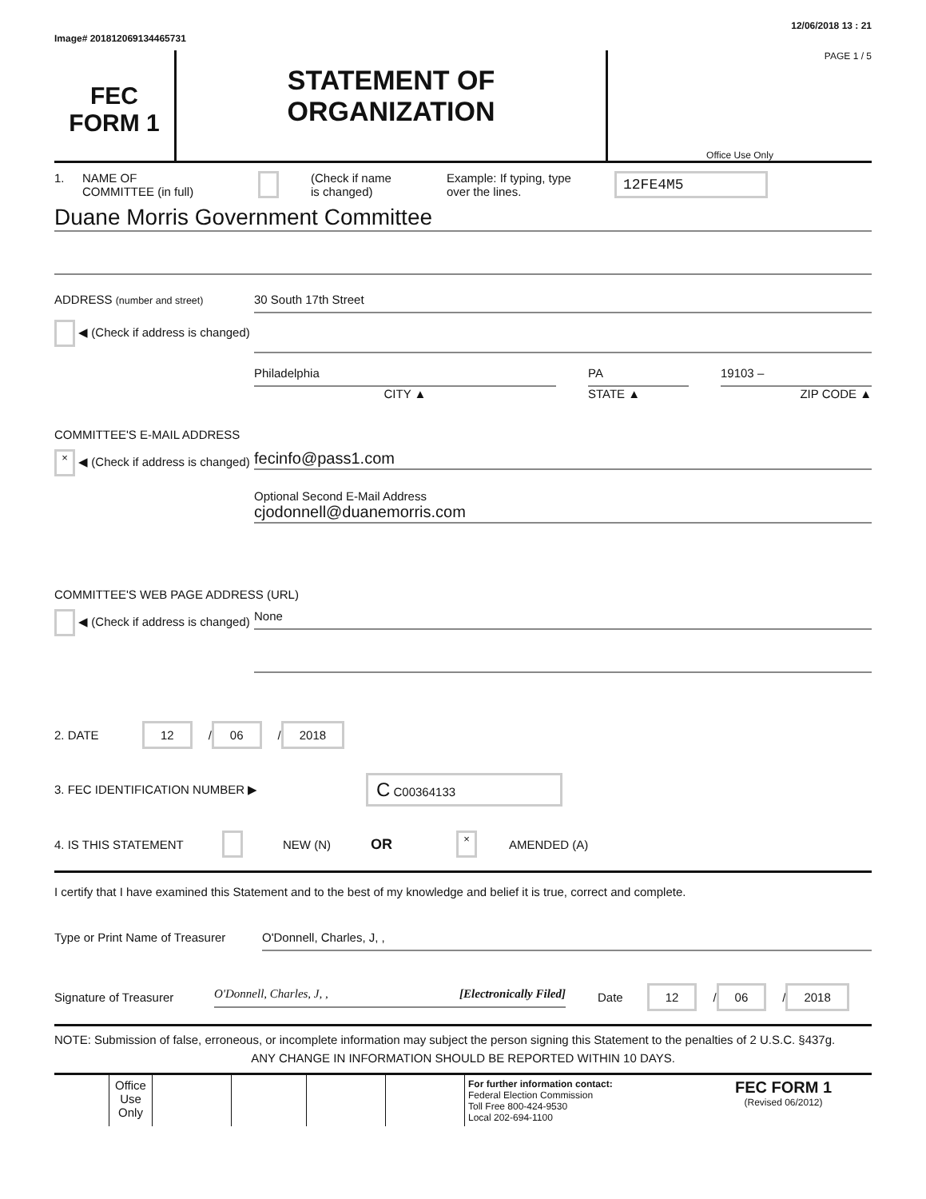Image# 201812069134465731 12/06/2018 13 : 21
FEC
FORM 1
STATEMENT OF
ORGANIZATION
PAGE 1 / 5
Office Use Only
1. NAME OF
COMMITTEE (in full) (Check if name
is changed) Example: If typing, type
over the lines. 12FE4M5
Duane Morris Government Committee
ADDRESS (number and street)
◀ (Check if address is changed)
30 South 17th Street
Philadelphia
CITY ▲
PA
STATE ▲
19103 –
ZIP CODE ▲
COMMITTEE'S E-MAIL ADDRESS
× ◀ (Check if address is changed)
fecinfo@pass1.com
Optional Second E-Mail Address
cjodonnell@duanemorris.com
COMMITTEE'S WEB PAGE ADDRESS (URL)
◀ (Check if address is changed)
None
2. DATE 12 / 06 / 2018
3. FEC IDENTIFICATION NUMBER ▶ C C00364133
4. IS THIS STATEMENT NEW (N) OR × AMENDED (A)
I certify that I have examined this Statement and to the best of my knowledge and belief it is true, correct and complete.
Type or Print Name of Treasurer
O'Donnell, Charles, J, ,
Signature of Treasurer O'Donnell, Charles, J, , [Electronically Filed] Date 12 / 06 / 2018
NOTE: Submission of false, erroneous, or incomplete information may subject the person signing this Statement to the penalties of 2 U.S.C. §437g.
ANY CHANGE IN INFORMATION SHOULD BE REPORTED WITHIN 10 DAYS.
Office Use Only
For further information contact:
Federal Election Commission
Toll Free 800-424-9530
Local 202-694-1100
FEC FORM 1
(Revised 06/2012)